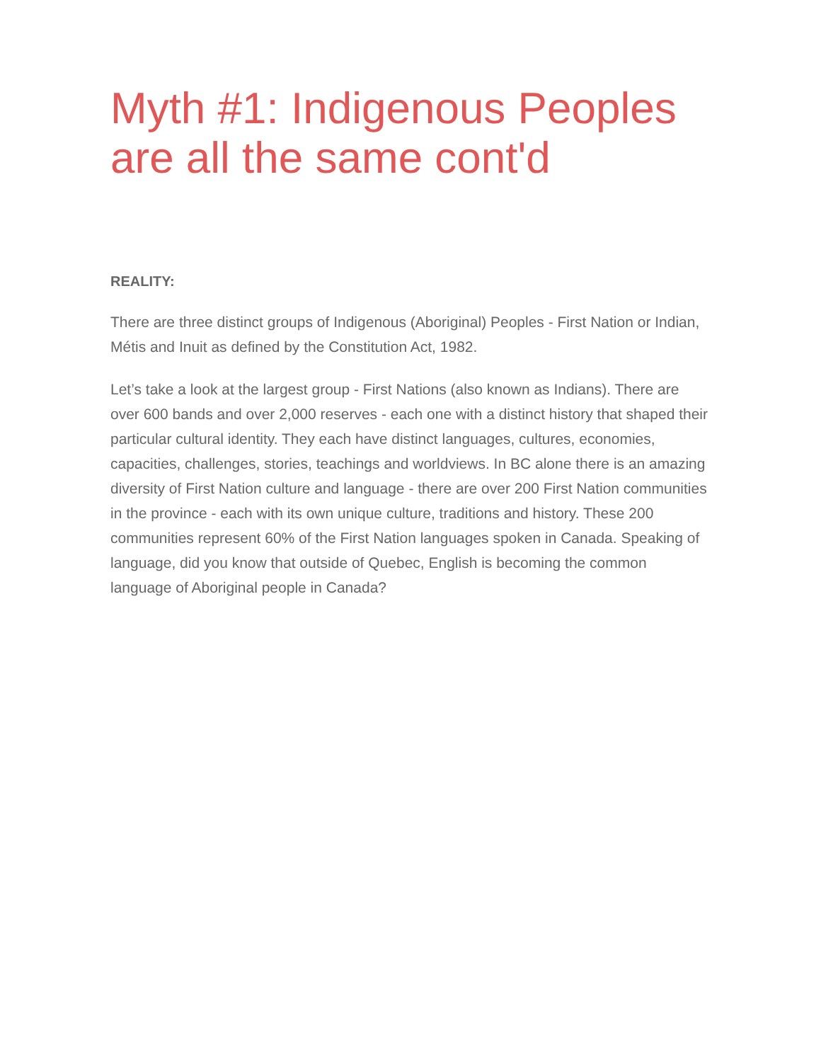Myth #1: Indigenous Peoples are all the same cont'd
REALITY:
There are three distinct groups of Indigenous (Aboriginal) Peoples - First Nation or Indian, Métis and Inuit as defined by the Constitution Act, 1982.
Let’s take a look at the largest group - First Nations (also known as Indians). There are over 600 bands and over 2,000 reserves - each one with a distinct history that shaped their particular cultural identity. They each have distinct languages, cultures, economies, capacities, challenges, stories, teachings and worldviews. In BC alone there is an amazing diversity of First Nation culture and language - there are over 200 First Nation communities in the province - each with its own unique culture, traditions and history. These 200 communities represent 60% of the First Nation languages spoken in Canada. Speaking of language, did you know that outside of Quebec, English is becoming the common language of Aboriginal people in Canada?